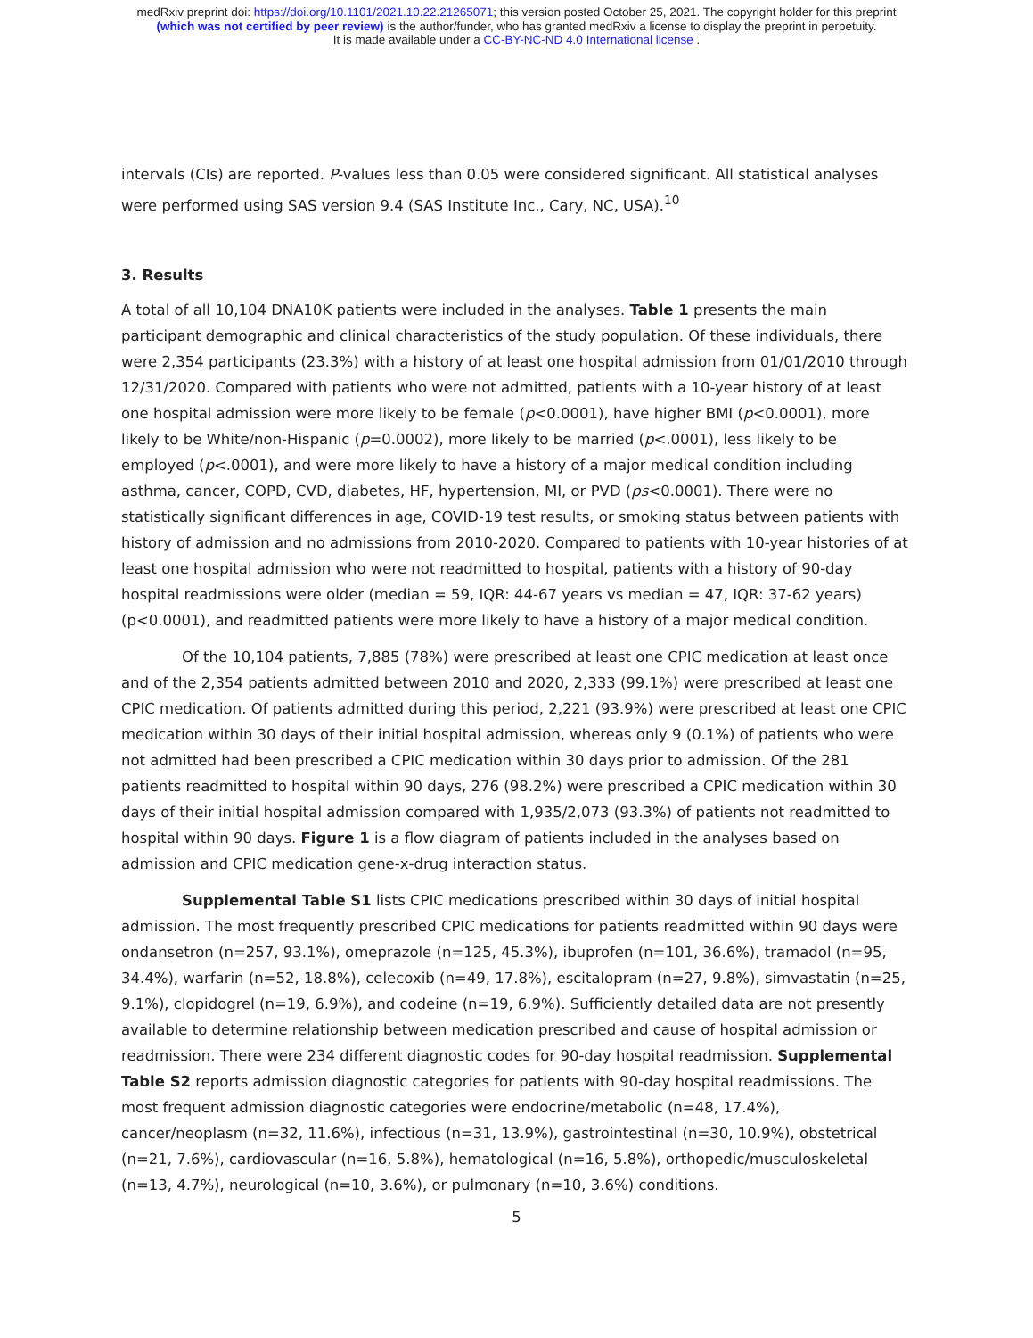medRxiv preprint doi: https://doi.org/10.1101/2021.10.22.21265071; this version posted October 25, 2021. The copyright holder for this preprint
(which was not certified by peer review) is the author/funder, who has granted medRxiv a license to display the preprint in perpetuity.
It is made available under a CC-BY-NC-ND 4.0 International license .
intervals (CIs) are reported. P-values less than 0.05 were considered significant. All statistical analyses were performed using SAS version 9.4 (SAS Institute Inc., Cary, NC, USA).<sup>10</sup>
3. Results
A total of all 10,104 DNA10K patients were included in the analyses. Table 1 presents the main participant demographic and clinical characteristics of the study population. Of these individuals, there were 2,354 participants (23.3%) with a history of at least one hospital admission from 01/01/2010 through 12/31/2020. Compared with patients who were not admitted, patients with a 10-year history of at least one hospital admission were more likely to be female (p<0.0001), have higher BMI (p<0.0001), more likely to be White/non-Hispanic (p=0.0002), more likely to be married (p<.0001), less likely to be employed (p<.0001), and were more likely to have a history of a major medical condition including asthma, cancer, COPD, CVD, diabetes, HF, hypertension, MI, or PVD (ps<0.0001). There were no statistically significant differences in age, COVID-19 test results, or smoking status between patients with history of admission and no admissions from 2010-2020. Compared to patients with 10-year histories of at least one hospital admission who were not readmitted to hospital, patients with a history of 90-day hospital readmissions were older (median = 59, IQR: 44-67 years vs median = 47, IQR: 37-62 years)(p<0.0001), and readmitted patients were more likely to have a history of a major medical condition.
Of the 10,104 patients, 7,885 (78%) were prescribed at least one CPIC medication at least once and of the 2,354 patients admitted between 2010 and 2020, 2,333 (99.1%) were prescribed at least one CPIC medication. Of patients admitted during this period, 2,221 (93.9%) were prescribed at least one CPIC medication within 30 days of their initial hospital admission, whereas only 9 (0.1%) of patients who were not admitted had been prescribed a CPIC medication within 30 days prior to admission. Of the 281 patients readmitted to hospital within 90 days, 276 (98.2%) were prescribed a CPIC medication within 30 days of their initial hospital admission compared with 1,935/2,073 (93.3%) of patients not readmitted to hospital within 90 days. Figure 1 is a flow diagram of patients included in the analyses based on admission and CPIC medication gene-x-drug interaction status.
Supplemental Table S1 lists CPIC medications prescribed within 30 days of initial hospital admission. The most frequently prescribed CPIC medications for patients readmitted within 90 days were ondansetron (n=257, 93.1%), omeprazole (n=125, 45.3%), ibuprofen (n=101, 36.6%), tramadol (n=95, 34.4%), warfarin (n=52, 18.8%), celecoxib (n=49, 17.8%), escitalopram (n=27, 9.8%), simvastatin (n=25, 9.1%), clopidogrel (n=19, 6.9%), and codeine (n=19, 6.9%). Sufficiently detailed data are not presently available to determine relationship between medication prescribed and cause of hospital admission or readmission. There were 234 different diagnostic codes for 90-day hospital readmission. Supplemental Table S2 reports admission diagnostic categories for patients with 90-day hospital readmissions. The most frequent admission diagnostic categories were endocrine/metabolic (n=48, 17.4%), cancer/neoplasm (n=32, 11.6%), infectious (n=31, 13.9%), gastrointestinal (n=30, 10.9%), obstetrical (n=21, 7.6%), cardiovascular (n=16, 5.8%), hematological (n=16, 5.8%), orthopedic/musculoskeletal (n=13, 4.7%), neurological (n=10, 3.6%), or pulmonary (n=10, 3.6%) conditions.
5